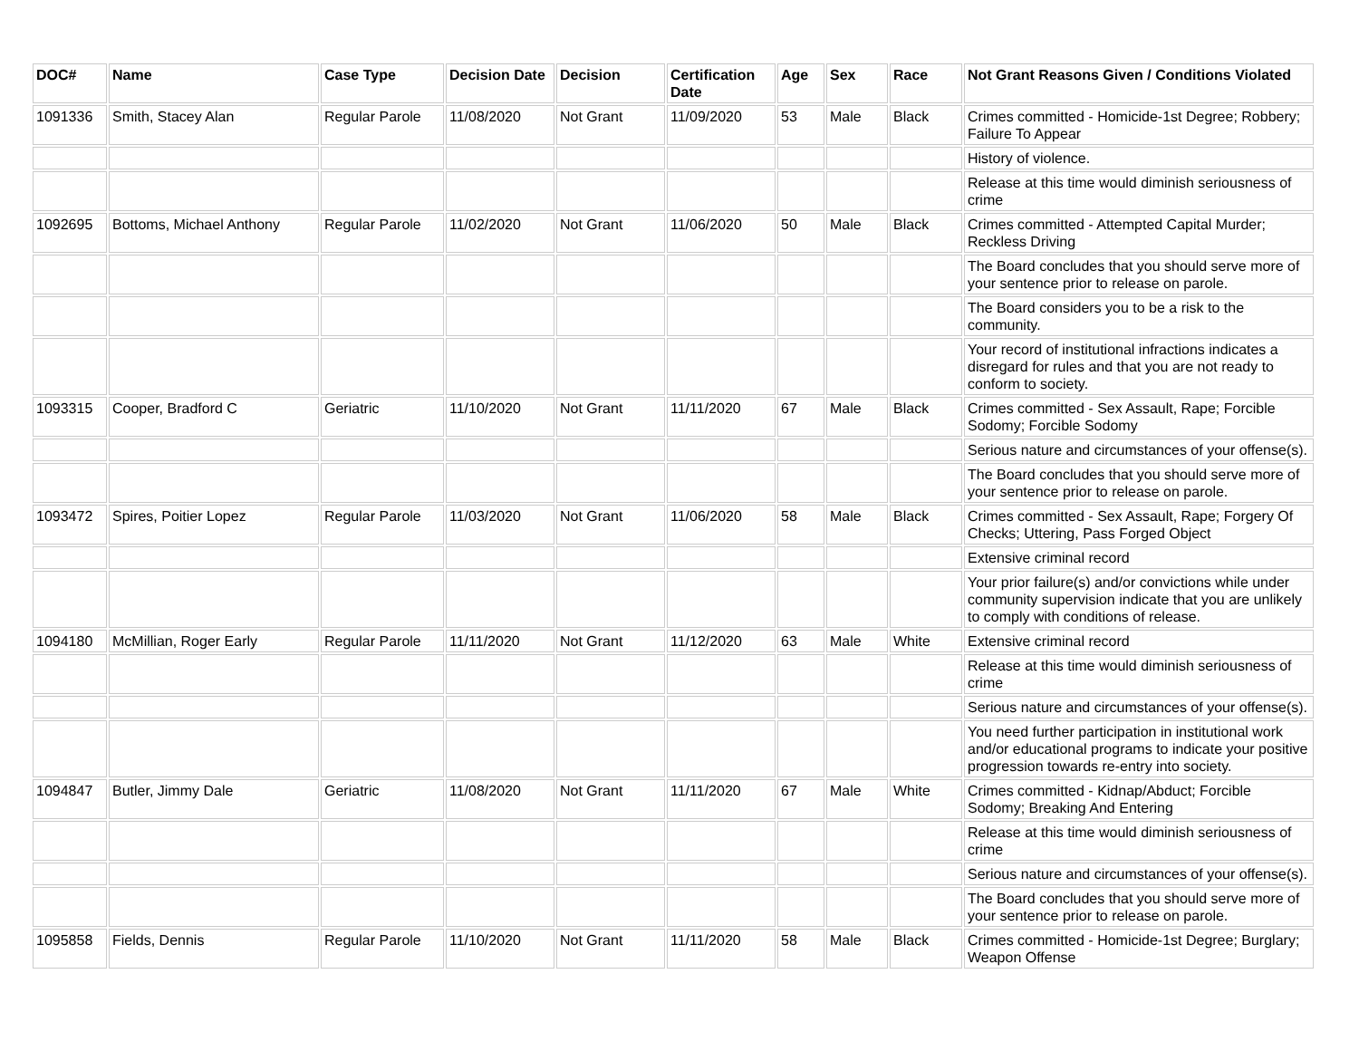| DOC# | Name | Case Type | Decision Date | Decision | Certification Date | Age | Sex | Race | Not Grant Reasons Given / Conditions Violated |
| --- | --- | --- | --- | --- | --- | --- | --- | --- | --- |
| 1091336 | Smith, Stacey Alan | Regular Parole | 11/08/2020 | Not Grant | 11/09/2020 | 53 | Male | Black | Crimes committed - Homicide-1st Degree; Robbery; Failure To Appear |
| | | | | | | | | | History of violence. |
| | | | | | | | | | Release at this time would diminish seriousness of crime |
| 1092695 | Bottoms, Michael Anthony | Regular Parole | 11/02/2020 | Not Grant | 11/06/2020 | 50 | Male | Black | Crimes committed - Attempted Capital Murder; Reckless Driving |
| | | | | | | | | | The Board concludes that you should serve more of your sentence prior to release on parole. |
| | | | | | | | | | The Board considers you to be a risk to the community. |
| | | | | | | | | | Your record of institutional infractions indicates a disregard for rules and that you are not ready to conform to society. |
| 1093315 | Cooper, Bradford C | Geriatric | 11/10/2020 | Not Grant | 11/11/2020 | 67 | Male | Black | Crimes committed - Sex Assault, Rape; Forcible Sodomy; Forcible Sodomy |
| | | | | | | | | | Serious nature and circumstances of your offense(s). |
| | | | | | | | | | The Board concludes that you should serve more of your sentence prior to release on parole. |
| 1093472 | Spires, Poitier Lopez | Regular Parole | 11/03/2020 | Not Grant | 11/06/2020 | 58 | Male | Black | Crimes committed - Sex Assault, Rape; Forgery Of Checks; Uttering, Pass Forged Object |
| | | | | | | | | | Extensive criminal record |
| | | | | | | | | | Your prior failure(s) and/or convictions while under community supervision indicate that you are unlikely to comply with conditions of release. |
| 1094180 | McMillian, Roger Early | Regular Parole | 11/11/2020 | Not Grant | 11/12/2020 | 63 | Male | White | Extensive criminal record |
| | | | | | | | | | Release at this time would diminish seriousness of crime |
| | | | | | | | | | Serious nature and circumstances of your offense(s). |
| | | | | | | | | | You need further participation in institutional work and/or educational programs to indicate your positive progression towards re-entry into society. |
| 1094847 | Butler, Jimmy Dale | Geriatric | 11/08/2020 | Not Grant | 11/11/2020 | 67 | Male | White | Crimes committed - Kidnap/Abduct; Forcible Sodomy; Breaking And Entering |
| | | | | | | | | | Release at this time would diminish seriousness of crime |
| | | | | | | | | | Serious nature and circumstances of your offense(s). |
| | | | | | | | | | The Board concludes that you should serve more of your sentence prior to release on parole. |
| 1095858 | Fields, Dennis | Regular Parole | 11/10/2020 | Not Grant | 11/11/2020 | 58 | Male | Black | Crimes committed - Homicide-1st Degree; Burglary; Weapon Offense |